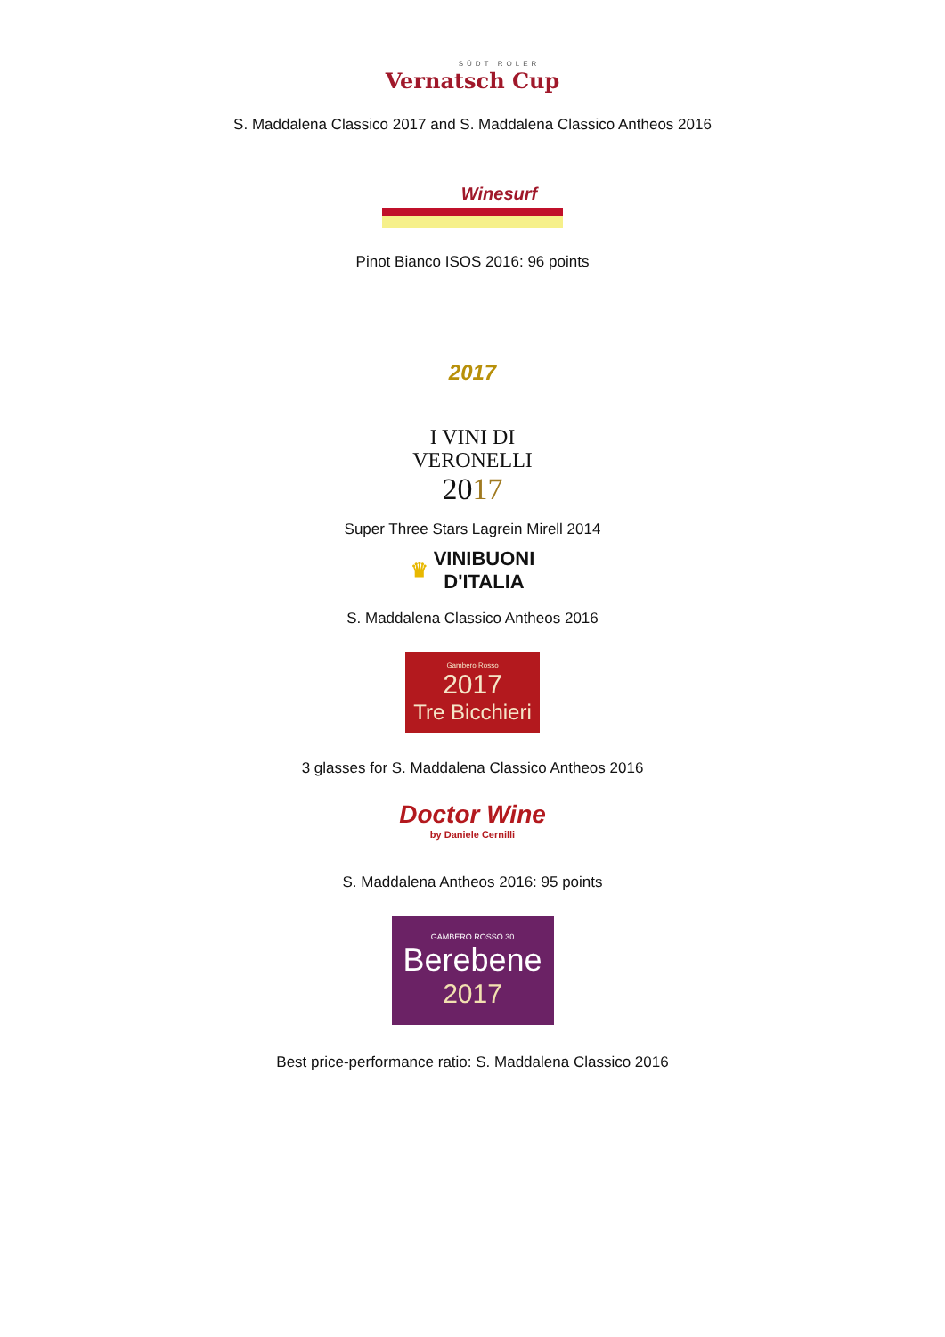SÜDTIROLER
Vernatsch Cup
S. Maddalena Classico 2017 and S. Maddalena Classico Antheos 2016
Winesurf
Pinot Bianco ISOS 2016: 96 points
2017
I VINI DI
VERONELLI
2017
Super Three Stars Lagrein Mirell 2014
♛ VINIBUONI
D'ITALIA
S. Maddalena Classico Antheos 2016
Gambero Rosso
2017
Tre Bicchieri
3 glasses for S. Maddalena Classico Antheos 2016
Doctor Wine
by Daniele Cernilli
S. Maddalena Antheos 2016: 95 points
GAMBERO ROSSO 30
Berebene
2017
Best price-performance ratio: S. Maddalena Classico 2016